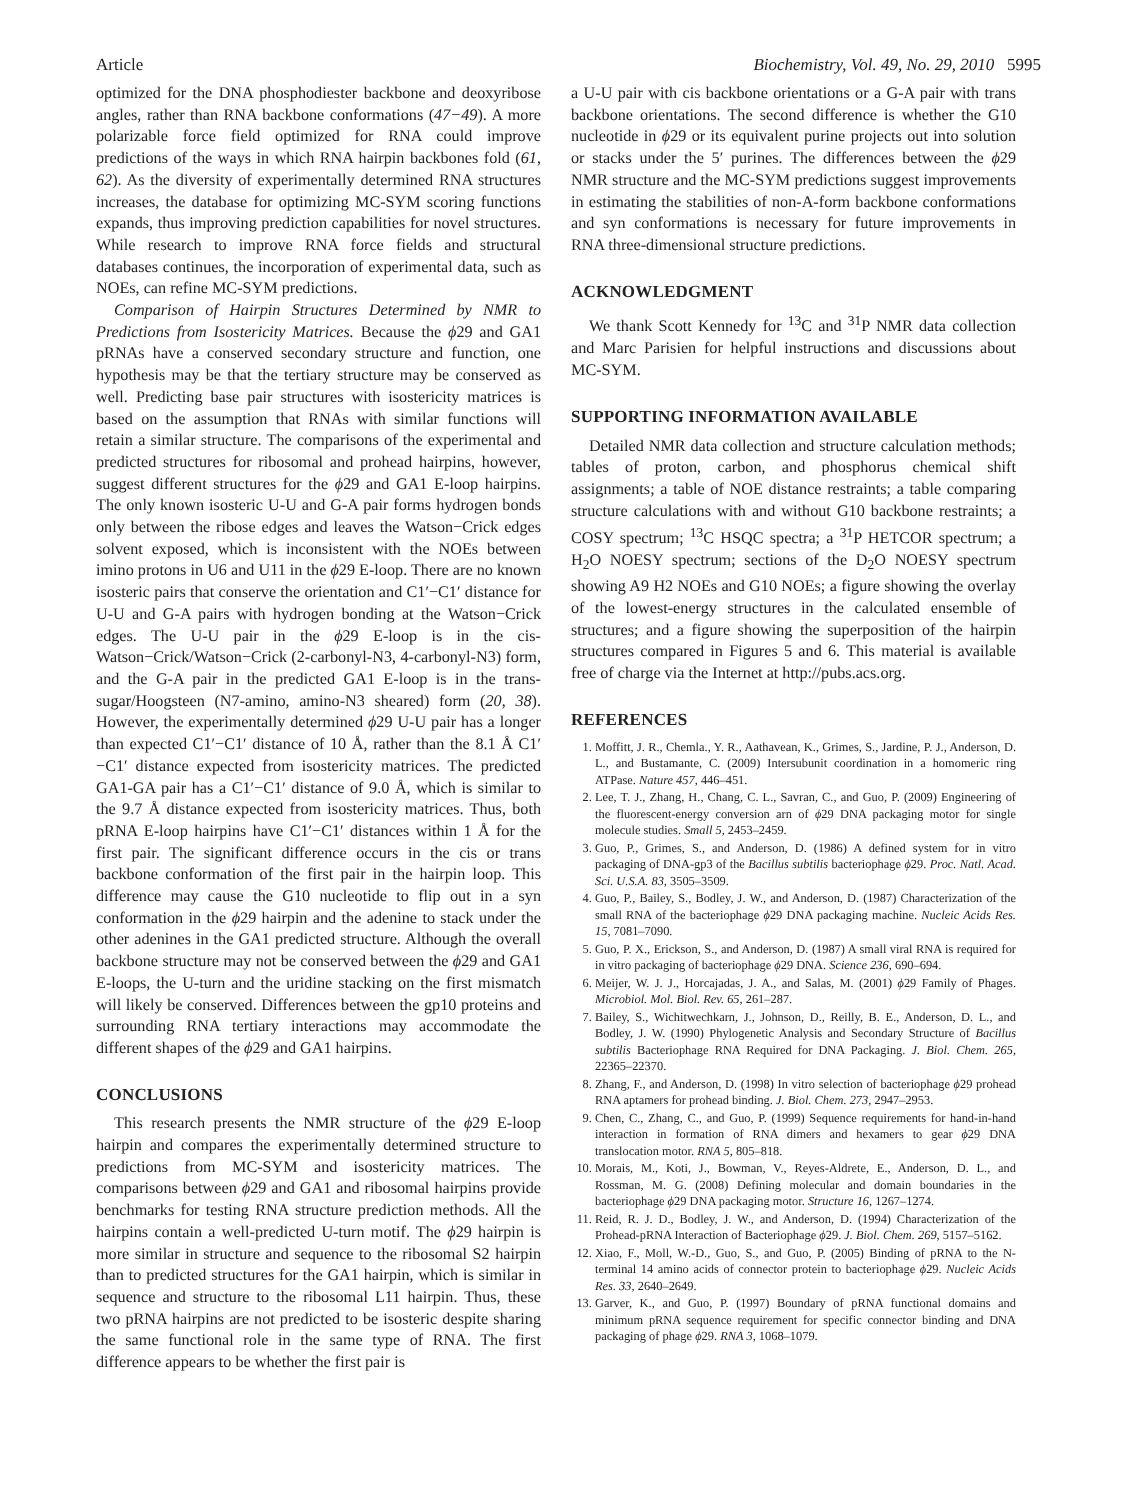Article Biochemistry, Vol. 49, No. 29, 2010 5995
optimized for the DNA phosphodiester backbone and deoxyribose angles, rather than RNA backbone conformations (47−49). A more polarizable force field optimized for RNA could improve predictions of the ways in which RNA hairpin backbones fold (61, 62). As the diversity of experimentally determined RNA structures increases, the database for optimizing MC-SYM scoring functions expands, thus improving prediction capabilities for novel structures. While research to improve RNA force fields and structural databases continues, the incorporation of experimental data, such as NOEs, can refine MC-SYM predictions.
Comparison of Hairpin Structures Determined by NMR to Predictions from Isostericity Matrices. Because the ϕ29 and GA1 pRNAs have a conserved secondary structure and function, one hypothesis may be that the tertiary structure may be conserved as well. Predicting base pair structures with isostericity matrices is based on the assumption that RNAs with similar functions will retain a similar structure. The comparisons of the experimental and predicted structures for ribosomal and prohead hairpins, however, suggest different structures for the ϕ29 and GA1 E-loop hairpins. The only known isosteric U-U and G-A pair forms hydrogen bonds only between the ribose edges and leaves the Watson−Crick edges solvent exposed, which is inconsistent with the NOEs between imino protons in U6 and U11 in the ϕ29 E-loop. There are no known isosteric pairs that conserve the orientation and C1′−C1′ distance for U-U and G-A pairs with hydrogen bonding at the Watson−Crick edges. The U-U pair in the ϕ29 E-loop is in the cis-Watson−Crick/Watson−Crick (2-carbonyl-N3, 4-carbonyl-N3) form, and the G-A pair in the predicted GA1 E-loop is in the trans-sugar/Hoogsteen (N7-amino, amino-N3 sheared) form (20, 38). However, the experimentally determined ϕ29 U-U pair has a longer than expected C1′−C1′ distance of 10 Å, rather than the 8.1 Å C1′−C1′ distance expected from isostericity matrices. The predicted GA1-GA pair has a C1′−C1′ distance of 9.0 Å, which is similar to the 9.7 Å distance expected from isostericity matrices. Thus, both pRNA E-loop hairpins have C1′−C1′ distances within 1 Å for the first pair. The significant difference occurs in the cis or trans backbone conformation of the first pair in the hairpin loop. This difference may cause the G10 nucleotide to flip out in a syn conformation in the ϕ29 hairpin and the adenine to stack under the other adenines in the GA1 predicted structure. Although the overall backbone structure may not be conserved between the ϕ29 and GA1 E-loops, the U-turn and the uridine stacking on the first mismatch will likely be conserved. Differences between the gp10 proteins and surrounding RNA tertiary interactions may accommodate the different shapes of the ϕ29 and GA1 hairpins.
CONCLUSIONS
This research presents the NMR structure of the ϕ29 E-loop hairpin and compares the experimentally determined structure to predictions from MC-SYM and isostericity matrices. The comparisons between ϕ29 and GA1 and ribosomal hairpins provide benchmarks for testing RNA structure prediction methods. All the hairpins contain a well-predicted U-turn motif. The ϕ29 hairpin is more similar in structure and sequence to the ribosomal S2 hairpin than to predicted structures for the GA1 hairpin, which is similar in sequence and structure to the ribosomal L11 hairpin. Thus, these two pRNA hairpins are not predicted to be isosteric despite sharing the same functional role in the same type of RNA. The first difference appears to be whether the first pair is
a U-U pair with cis backbone orientations or a G-A pair with trans backbone orientations. The second difference is whether the G10 nucleotide in ϕ29 or its equivalent purine projects out into solution or stacks under the 5′ purines. The differences between the ϕ29 NMR structure and the MC-SYM predictions suggest improvements in estimating the stabilities of non-A-form backbone conformations and syn conformations is necessary for future improvements in RNA three-dimensional structure predictions.
ACKNOWLEDGMENT
We thank Scott Kennedy for <sup>13</sup>C and <sup>31</sup>P NMR data collection and Marc Parisien for helpful instructions and discussions about MC-SYM.
SUPPORTING INFORMATION AVAILABLE
Detailed NMR data collection and structure calculation methods; tables of proton, carbon, and phosphorus chemical shift assignments; a table of NOE distance restraints; a table comparing structure calculations with and without G10 backbone restraints; a COSY spectrum; <sup>13</sup>C HSQC spectra; a <sup>31</sup>P HETCOR spectrum; a H<sub>2</sub>O NOESY spectrum; sections of the D<sub>2</sub>O NOESY spectrum showing A9 H2 NOEs and G10 NOEs; a figure showing the overlay of the lowest-energy structures in the calculated ensemble of structures; and a figure showing the superposition of the hairpin structures compared in Figures 5 and 6. This material is available free of charge via the Internet at http://pubs.acs.org.
REFERENCES
1. Moffitt, J. R., Chemla., Y. R., Aathavean, K., Grimes, S., Jardine, P. J., Anderson, D. L., and Bustamante, C. (2009) Intersubunit coordination in a homomeric ring ATPase. Nature 457, 446–451.
2. Lee, T. J., Zhang, H., Chang, C. L., Savran, C., and Guo, P. (2009) Engineering of the fluorescent-energy conversion arn of ϕ29 DNA packaging motor for single molecule studies. Small 5, 2453–2459.
3. Guo, P., Grimes, S., and Anderson, D. (1986) A defined system for in vitro packaging of DNA-gp3 of the Bacillus subtilis bacteriophage ϕ29. Proc. Natl. Acad. Sci. U.S.A. 83, 3505–3509.
4. Guo, P., Bailey, S., Bodley, J. W., and Anderson, D. (1987) Characterization of the small RNA of the bacteriophage ϕ29 DNA packaging machine. Nucleic Acids Res. 15, 7081–7090.
5. Guo, P. X., Erickson, S., and Anderson, D. (1987) A small viral RNA is required for in vitro packaging of bacteriophage ϕ29 DNA. Science 236, 690–694.
6. Meijer, W. J. J., Horcajadas, J. A., and Salas, M. (2001) ϕ29 Family of Phages. Microbiol. Mol. Biol. Rev. 65, 261–287.
7. Bailey, S., Wichitwechkarn, J., Johnson, D., Reilly, B. E., Anderson, D. L., and Bodley, J. W. (1990) Phylogenetic Analysis and Secondary Structure of Bacillus subtilis Bacteriophage RNA Required for DNA Packaging. J. Biol. Chem. 265, 22365–22370.
8. Zhang, F., and Anderson, D. (1998) In vitro selection of bacteriophage ϕ29 prohead RNA aptamers for prohead binding. J. Biol. Chem. 273, 2947–2953.
9. Chen, C., Zhang, C., and Guo, P. (1999) Sequence requirements for hand-in-hand interaction in formation of RNA dimers and hexamers to gear ϕ29 DNA translocation motor. RNA 5, 805–818.
10. Morais, M., Koti, J., Bowman, V., Reyes-Aldrete, E., Anderson, D. L., and Rossman, M. G. (2008) Defining molecular and domain boundaries in the bacteriophage ϕ29 DNA packaging motor. Structure 16, 1267–1274.
11. Reid, R. J. D., Bodley, J. W., and Anderson, D. (1994) Characterization of the Prohead-pRNA Interaction of Bacteriophage ϕ29. J. Biol. Chem. 269, 5157–5162.
12. Xiao, F., Moll, W.-D., Guo, S., and Guo, P. (2005) Binding of pRNA to the N-terminal 14 amino acids of connector protein to bacteriophage ϕ29. Nucleic Acids Res. 33, 2640–2649.
13. Garver, K., and Guo, P. (1997) Boundary of pRNA functional domains and minimum pRNA sequence requirement for specific connector binding and DNA packaging of phage ϕ29. RNA 3, 1068–1079.